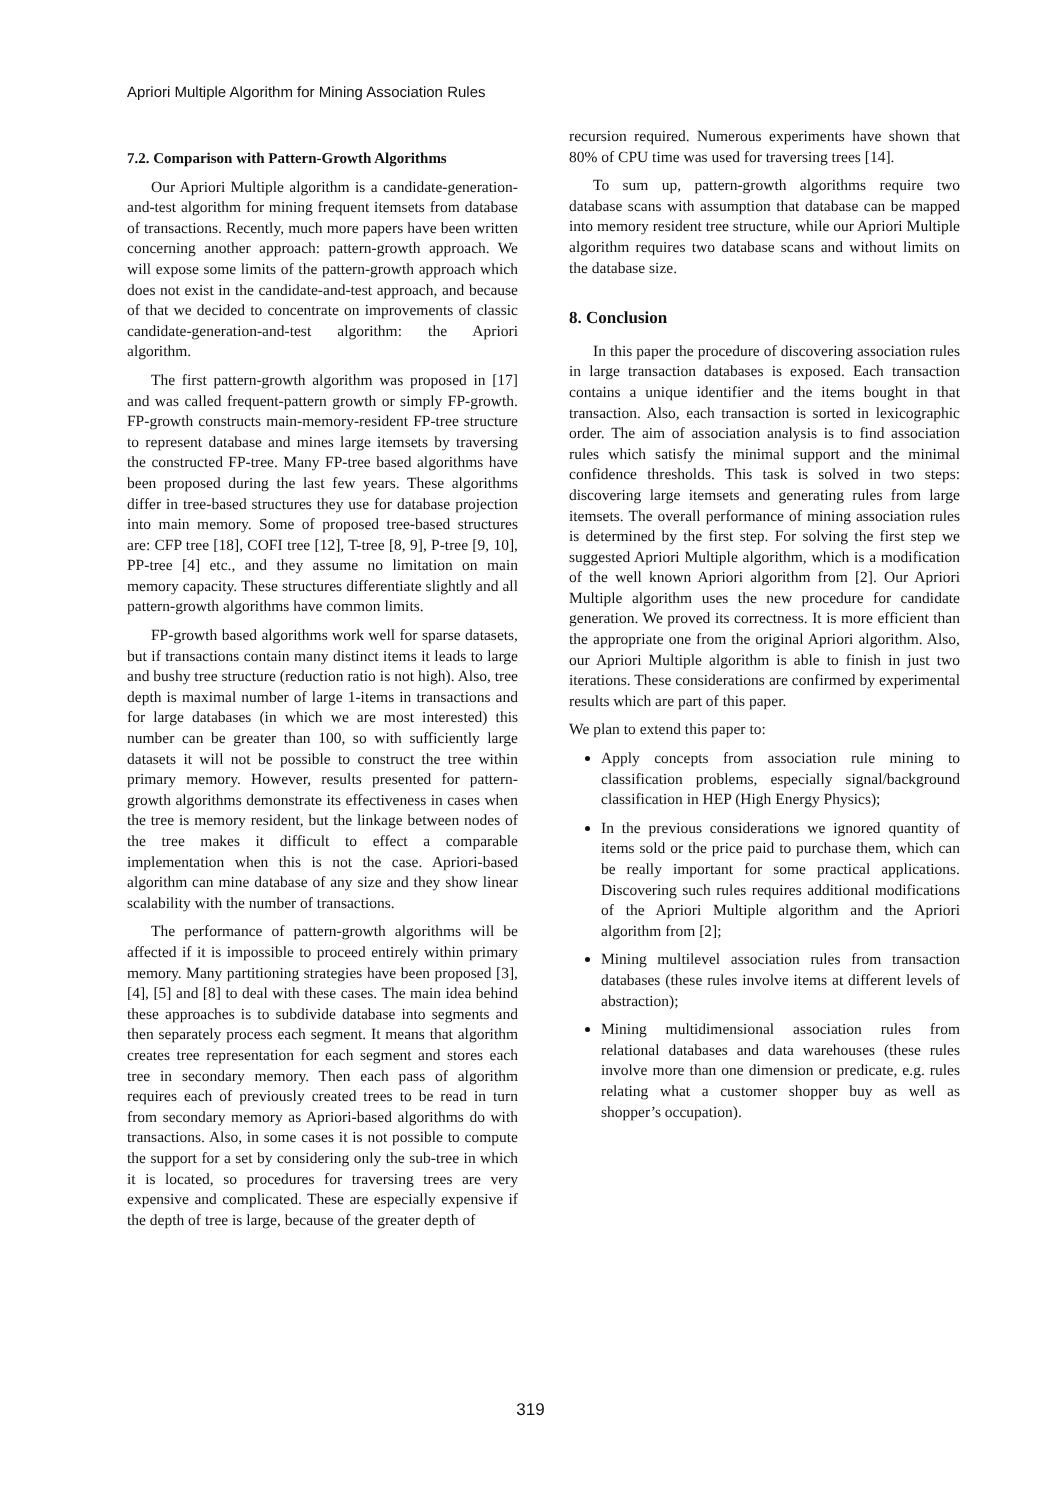Apriori Multiple Algorithm for Mining Association Rules
7.2. Comparison with Pattern-Growth Algorithms
Our Apriori Multiple algorithm is a candidate-generation-and-test algorithm for mining frequent itemsets from database of transactions. Recently, much more papers have been written concerning another approach: pattern-growth approach. We will expose some limits of the pattern-growth approach which does not exist in the candidate-and-test approach, and because of that we decided to concentrate on improvements of classic candidate-generation-and-test algorithm: the Apriori algorithm.
The first pattern-growth algorithm was proposed in [17] and was called frequent-pattern growth or simply FP-growth. FP-growth constructs main-memory-resident FP-tree structure to represent database and mines large itemsets by traversing the constructed FP-tree. Many FP-tree based algorithms have been proposed during the last few years. These algorithms differ in tree-based structures they use for database projection into main memory. Some of proposed tree-based structures are: CFP tree [18], COFI tree [12], T-tree [8, 9], P-tree [9, 10], PP-tree [4] etc., and they assume no limitation on main memory capacity. These structures differentiate slightly and all pattern-growth algorithms have common limits.
FP-growth based algorithms work well for sparse datasets, but if transactions contain many distinct items it leads to large and bushy tree structure (reduction ratio is not high). Also, tree depth is maximal number of large 1-items in transactions and for large databases (in which we are most interested) this number can be greater than 100, so with sufficiently large datasets it will not be possible to construct the tree within primary memory. However, results presented for pattern-growth algorithms demonstrate its effectiveness in cases when the tree is memory resident, but the linkage between nodes of the tree makes it difficult to effect a comparable implementation when this is not the case. Apriori-based algorithm can mine database of any size and they show linear scalability with the number of transactions.
The performance of pattern-growth algorithms will be affected if it is impossible to proceed entirely within primary memory. Many partitioning strategies have been proposed [3], [4], [5] and [8] to deal with these cases. The main idea behind these approaches is to subdivide database into segments and then separately process each segment. It means that algorithm creates tree representation for each segment and stores each tree in secondary memory. Then each pass of algorithm requires each of previously created trees to be read in turn from secondary memory as Apriori-based algorithms do with transactions. Also, in some cases it is not possible to compute the support for a set by considering only the sub-tree in which it is located, so procedures for traversing trees are very expensive and complicated. These are especially expensive if the depth of tree is large, because of the greater depth of
recursion required. Numerous experiments have shown that 80% of CPU time was used for traversing trees [14].
To sum up, pattern-growth algorithms require two database scans with assumption that database can be mapped into memory resident tree structure, while our Apriori Multiple algorithm requires two database scans and without limits on the database size.
8. Conclusion
In this paper the procedure of discovering association rules in large transaction databases is exposed. Each transaction contains a unique identifier and the items bought in that transaction. Also, each transaction is sorted in lexicographic order. The aim of association analysis is to find association rules which satisfy the minimal support and the minimal confidence thresholds. This task is solved in two steps: discovering large itemsets and generating rules from large itemsets. The overall performance of mining association rules is determined by the first step. For solving the first step we suggested Apriori Multiple algorithm, which is a modification of the well known Apriori algorithm from [2]. Our Apriori Multiple algorithm uses the new procedure for candidate generation. We proved its correctness. It is more efficient than the appropriate one from the original Apriori algorithm. Also, our Apriori Multiple algorithm is able to finish in just two iterations. These considerations are confirmed by experimental results which are part of this paper.
We plan to extend this paper to:
Apply concepts from association rule mining to classification problems, especially signal/background classification in HEP (High Energy Physics);
In the previous considerations we ignored quantity of items sold or the price paid to purchase them, which can be really important for some practical applications. Discovering such rules requires additional modifications of the Apriori Multiple algorithm and the Apriori algorithm from [2];
Mining multilevel association rules from transaction databases (these rules involve items at different levels of abstraction);
Mining multidimensional association rules from relational databases and data warehouses (these rules involve more than one dimension or predicate, e.g. rules relating what a customer shopper buy as well as shopper’s occupation).
319